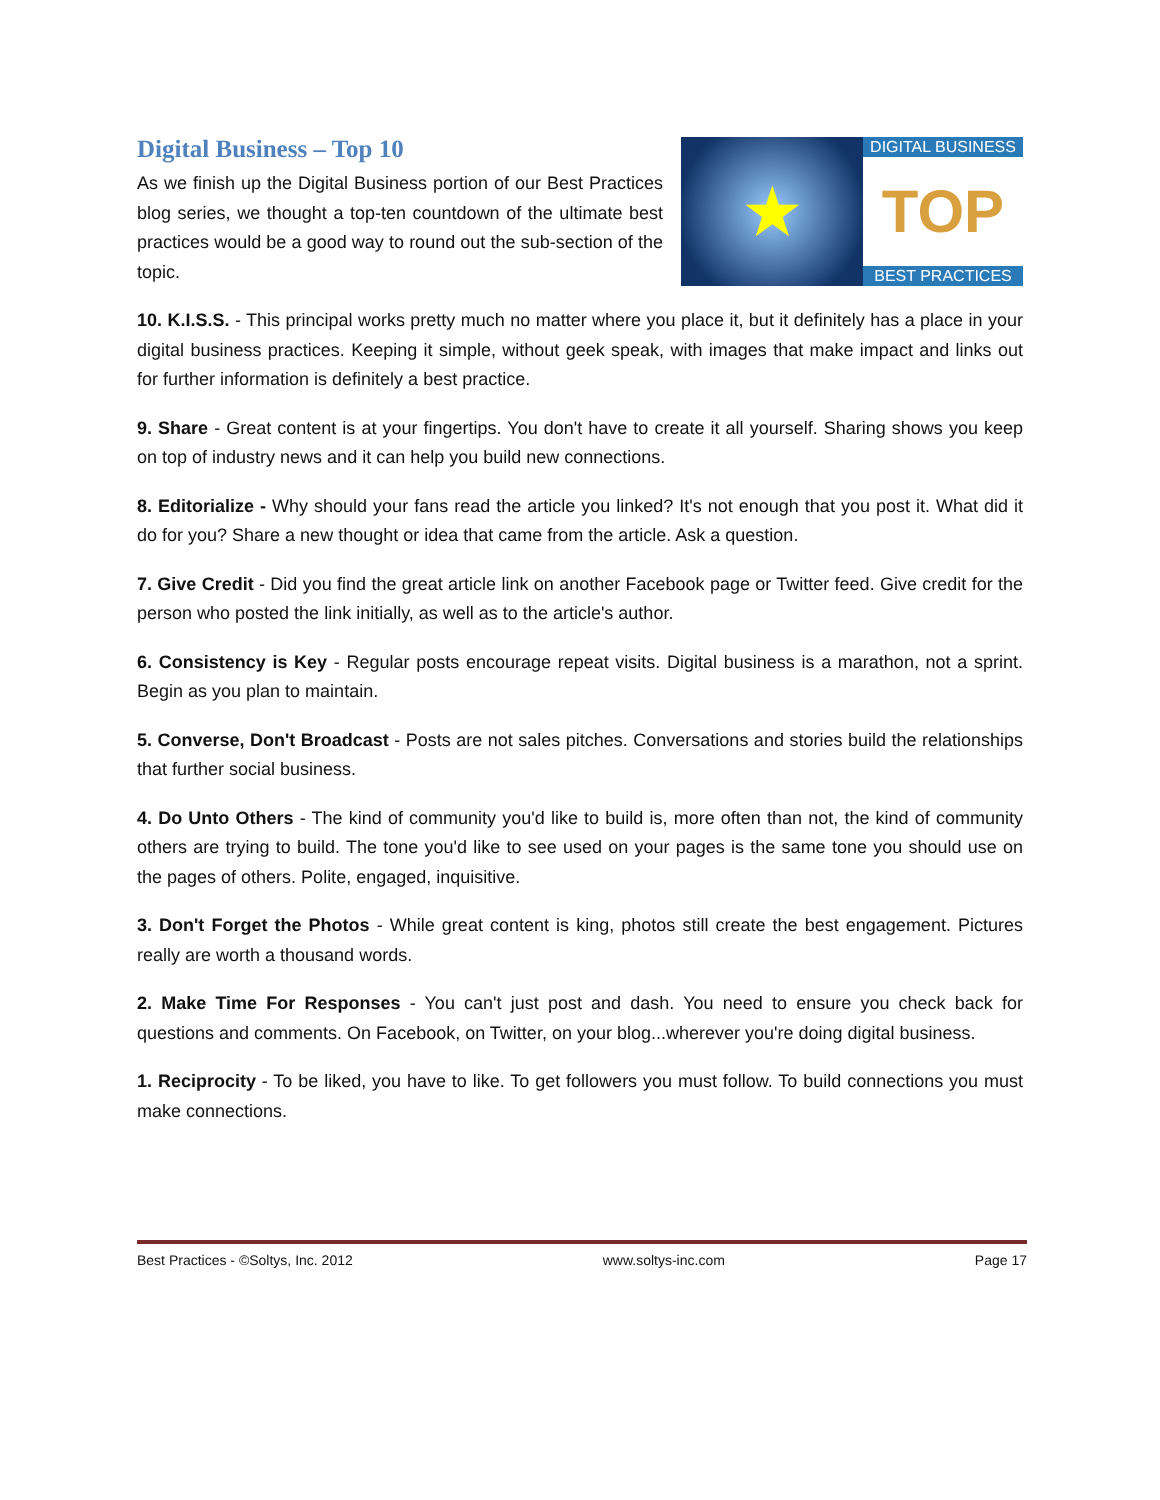Digital Business – Top 10
As we finish up the Digital Business portion of our Best Practices blog series, we thought a top-ten countdown of the ultimate best practices would be a good way to round out the sub-section of the topic.
★
DIGITAL BUSINESS
TOP
BEST PRACTICES
10. K.I.S.S. - This principal works pretty much no matter where you place it, but it definitely has a place in your digital business practices. Keeping it simple, without geek speak, with images that make impact and links out for further information is definitely a best practice.
9. Share - Great content is at your fingertips. You don't have to create it all yourself. Sharing shows you keep on top of industry news and it can help you build new connections.
8. Editorialize - Why should your fans read the article you linked? It's not enough that you post it. What did it do for you? Share a new thought or idea that came from the article. Ask a question.
7. Give Credit - Did you find the great article link on another Facebook page or Twitter feed. Give credit for the person who posted the link initially, as well as to the article's author.
6. Consistency is Key - Regular posts encourage repeat visits. Digital business is a marathon, not a sprint. Begin as you plan to maintain.
5. Converse, Don't Broadcast - Posts are not sales pitches. Conversations and stories build the relationships that further social business.
4. Do Unto Others - The kind of community you'd like to build is, more often than not, the kind of community others are trying to build. The tone you'd like to see used on your pages is the same tone you should use on the pages of others. Polite, engaged, inquisitive.
3. Don't Forget the Photos - While great content is king, photos still create the best engagement. Pictures really are worth a thousand words.
2. Make Time For Responses - You can't just post and dash. You need to ensure you check back for questions and comments. On Facebook, on Twitter, on your blog...wherever you're doing digital business.
1. Reciprocity - To be liked, you have to like. To get followers you must follow. To build connections you must make connections.
Best Practices - ©Soltys, Inc. 2012 www.soltys-inc.com Page 17